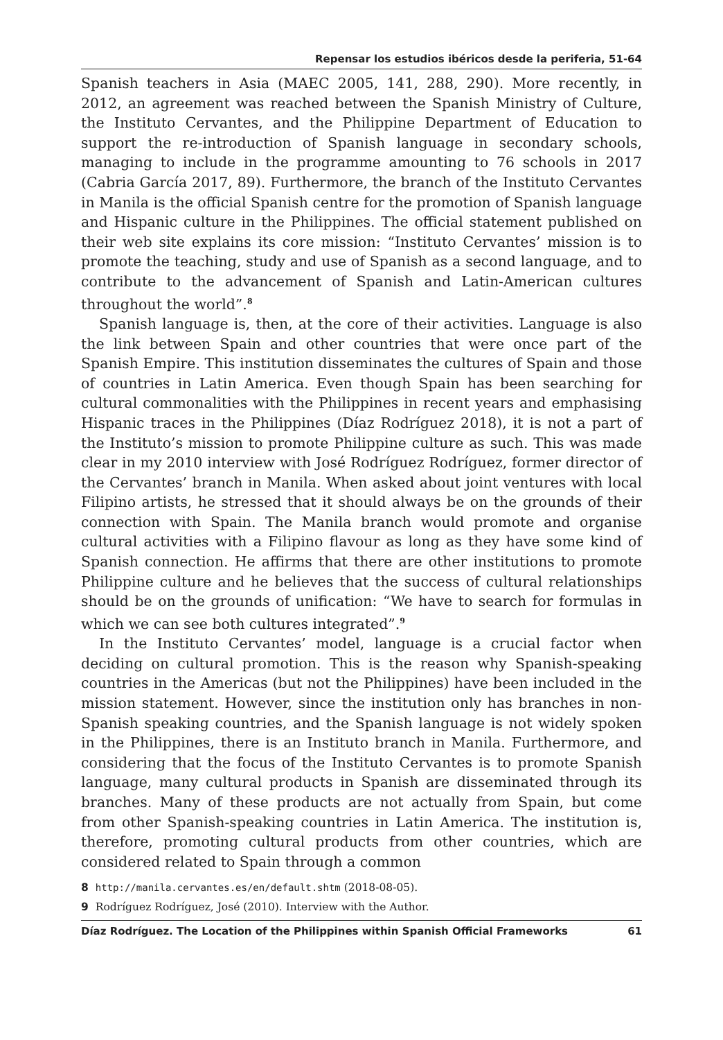Repensar los estudios ibéricos desde la periferia, 51-64
Spanish teachers in Asia (MAEC 2005, 141, 288, 290). More recently, in 2012, an agreement was reached between the Spanish Ministry of Culture, the Instituto Cervantes, and the Philippine Department of Education to support the re-introduction of Spanish language in secondary schools, managing to include in the programme amounting to 76 schools in 2017 (Cabria García 2017, 89). Furthermore, the branch of the Instituto Cervantes in Manila is the official Spanish centre for the promotion of Spanish language and Hispanic culture in the Philippines. The official statement published on their web site explains its core mission: “Instituto Cervantes’ mission is to promote the teaching, study and use of Spanish as a second language, and to contribute to the advancement of Spanish and Latin-American cultures throughout the world”.<sup>8</sup>
Spanish language is, then, at the core of their activities. Language is also the link between Spain and other countries that were once part of the Spanish Empire. This institution disseminates the cultures of Spain and those of countries in Latin America. Even though Spain has been searching for cultural commonalities with the Philippines in recent years and emphasising Hispanic traces in the Philippines (Díaz Rodríguez 2018), it is not a part of the Instituto’s mission to promote Philippine culture as such. This was made clear in my 2010 interview with José Rodríguez Rodríguez, former director of the Cervantes’ branch in Manila. When asked about joint ventures with local Filipino artists, he stressed that it should always be on the grounds of their connection with Spain. The Manila branch would promote and organise cultural activities with a Filipino flavour as long as they have some kind of Spanish connection. He affirms that there are other institutions to promote Philippine culture and he believes that the success of cultural relationships should be on the grounds of unification: “We have to search for formulas in which we can see both cultures integrated”.<sup>9</sup>
In the Instituto Cervantes’ model, language is a crucial factor when deciding on cultural promotion. This is the reason why Spanish-speaking countries in the Americas (but not the Philippines) have been included in the mission statement. However, since the institution only has branches in non-Spanish speaking countries, and the Spanish language is not widely spoken in the Philippines, there is an Instituto branch in Manila. Furthermore, and considering that the focus of the Instituto Cervantes is to promote Spanish language, many cultural products in Spanish are disseminated through its branches. Many of these products are not actually from Spain, but come from other Spanish-speaking countries in Latin America. The institution is, therefore, promoting cultural products from other countries, which are considered related to Spain through a common
8 http://manila.cervantes.es/en/default.shtm (2018-08-05).
9 Rodríguez Rodríguez, José (2010). Interview with the Author.
Díaz Rodríguez. The Location of the Philippines within Spanish Official Frameworks 61